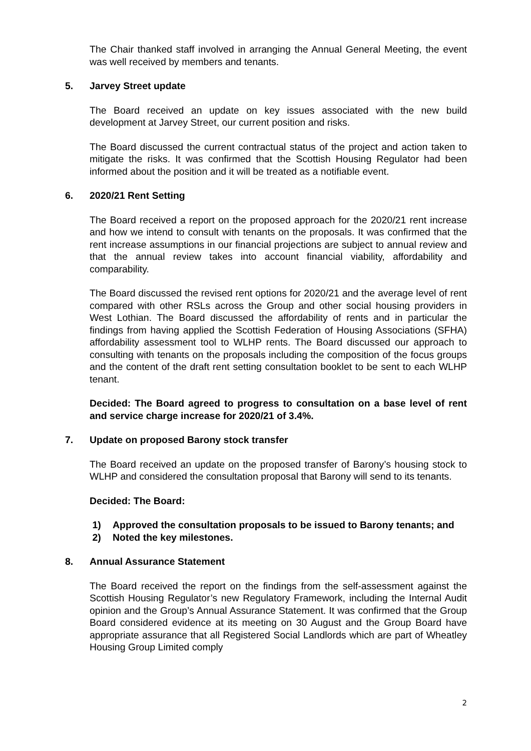The Chair thanked staff involved in arranging the Annual General Meeting, the event was well received by members and tenants.
5. Jarvey Street update
The Board received an update on key issues associated with the new build development at Jarvey Street, our current position and risks.
The Board discussed the current contractual status of the project and action taken to mitigate the risks. It was confirmed that the Scottish Housing Regulator had been informed about the position and it will be treated as a notifiable event.
6. 2020/21 Rent Setting
The Board received a report on the proposed approach for the 2020/21 rent increase and how we intend to consult with tenants on the proposals. It was confirmed that the rent increase assumptions in our financial projections are subject to annual review and that the annual review takes into account financial viability, affordability and comparability.
The Board discussed the revised rent options for 2020/21 and the average level of rent compared with other RSLs across the Group and other social housing providers in West Lothian. The Board discussed the affordability of rents and in particular the findings from having applied the Scottish Federation of Housing Associations (SFHA) affordability assessment tool to WLHP rents. The Board discussed our approach to consulting with tenants on the proposals including the composition of the focus groups and the content of the draft rent setting consultation booklet to be sent to each WLHP tenant.
Decided: The Board agreed to progress to consultation on a base level of rent and service charge increase for 2020/21 of 3.4%.
7. Update on proposed Barony stock transfer
The Board received an update on the proposed transfer of Barony’s housing stock to WLHP and considered the consultation proposal that Barony will send to its tenants.
Decided: The Board:
1) Approved the consultation proposals to be issued to Barony tenants; and
2) Noted the key milestones.
8. Annual Assurance Statement
The Board received the report on the findings from the self-assessment against the Scottish Housing Regulator’s new Regulatory Framework, including the Internal Audit opinion and the Group’s Annual Assurance Statement. It was confirmed that the Group Board considered evidence at its meeting on 30 August and the Group Board have appropriate assurance that all Registered Social Landlords which are part of Wheatley Housing Group Limited comply
2